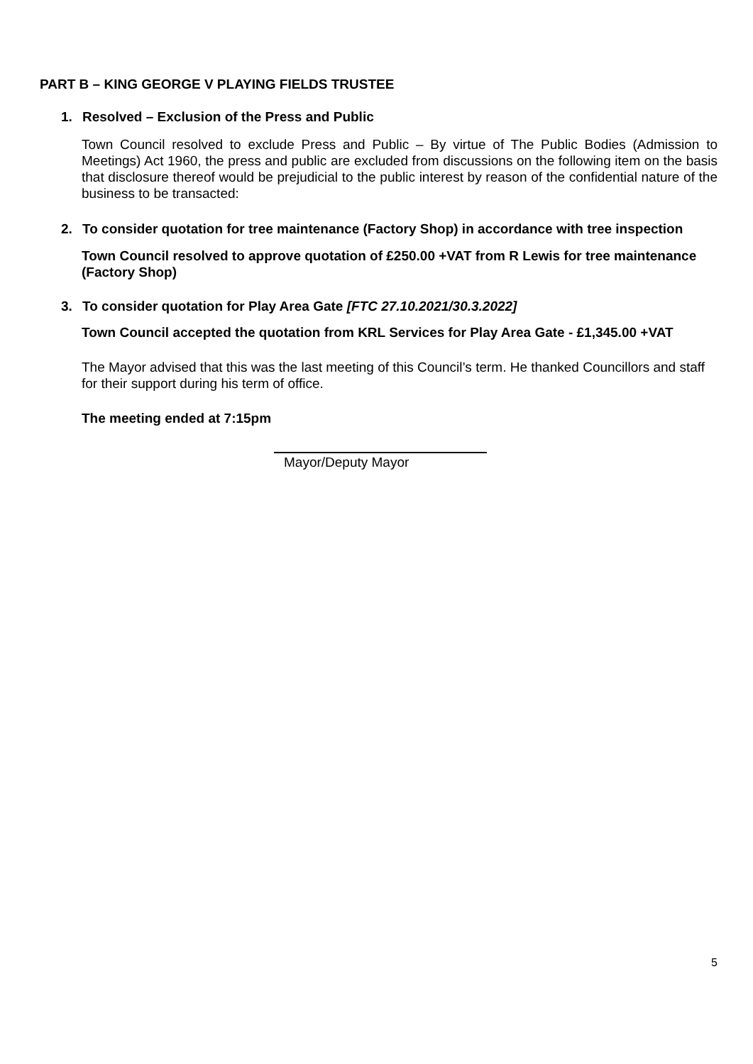PART B – KING GEORGE V PLAYING FIELDS TRUSTEE
1. Resolved – Exclusion of the Press and Public
Town Council resolved to exclude Press and Public – By virtue of The Public Bodies (Admission to Meetings) Act 1960, the press and public are excluded from discussions on the following item on the basis that disclosure thereof would be prejudicial to the public interest by reason of the confidential nature of the business to be transacted:
2. To consider quotation for tree maintenance (Factory Shop) in accordance with tree inspection
Town Council resolved to approve quotation of £250.00 +VAT from R Lewis for tree maintenance (Factory Shop)
3. To consider quotation for Play Area Gate [FTC 27.10.2021/30.3.2022]
Town Council accepted the quotation from KRL Services for Play Area Gate - £1,345.00 +VAT
The Mayor advised that this was the last meeting of this Council’s term. He thanked Councillors and staff for their support during his term of office.
The meeting ended at 7:15pm
Mayor/Deputy Mayor
5